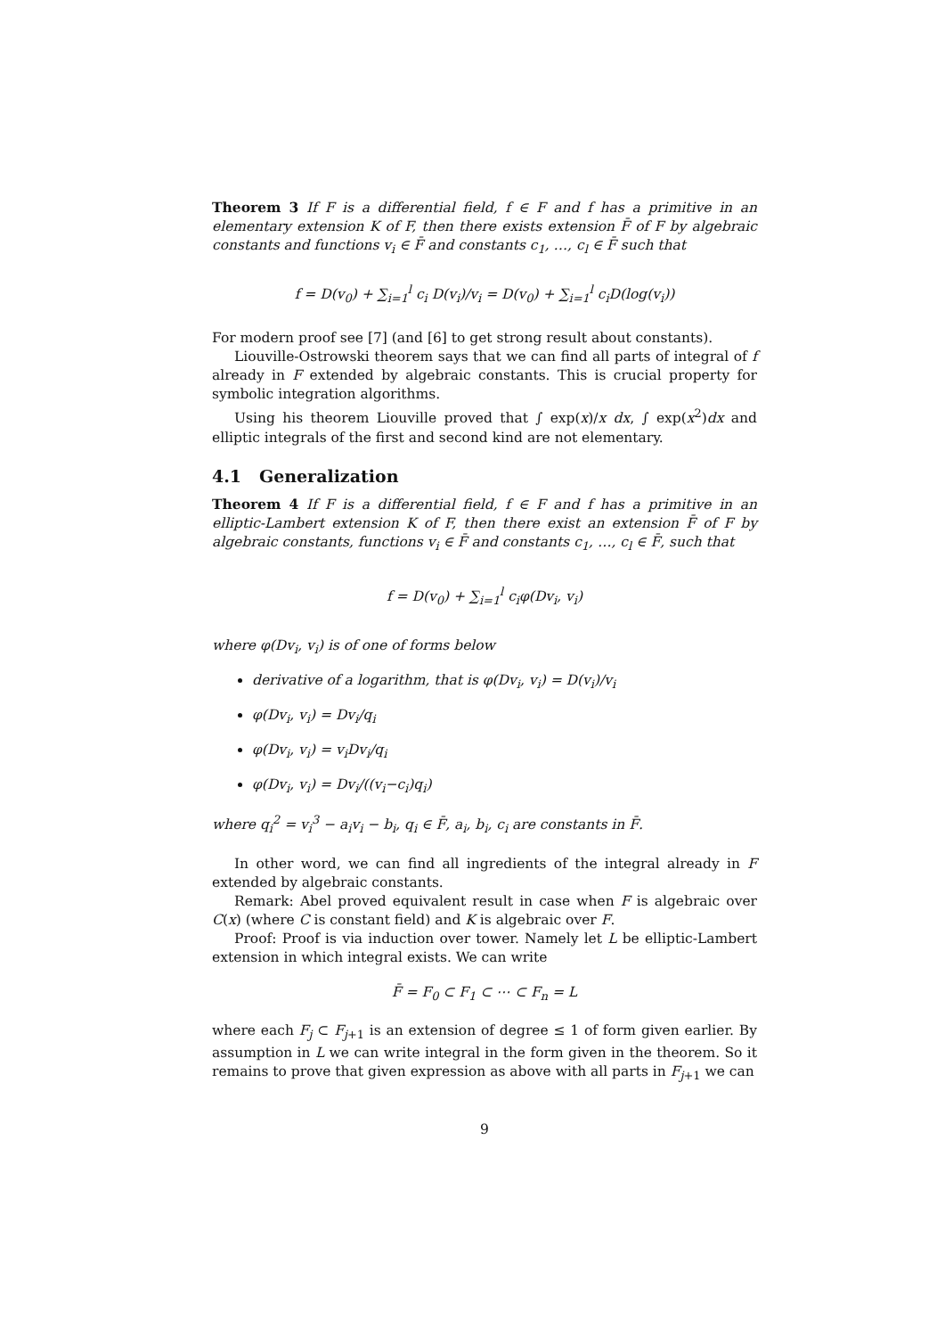Theorem 3 If F is a differential field, f ∈ F and f has a primitive in an elementary extension K of F, then there exists extension F̄ of F by algebraic constants and functions v<sub>i</sub> ∈ F̄ and constants c<sub>1</sub>, …, c<sub>l</sub> ∈ F̄ such that
f = D(v<sub>0</sub>) + ∑<sub>i=1</sub><sup>l</sup> c<sub>i</sub> D(v<sub>i</sub>)/v<sub>i</sub> = D(v<sub>0</sub>) + ∑<sub>i=1</sub><sup>l</sup> c<sub>i</sub>D(log(v<sub>i</sub>))
For modern proof see [7] (and [6] to get strong result about constants).
Liouville-Ostrowski theorem says that we can find all parts of integral of f already in F extended by algebraic constants. This is crucial property for symbolic integration algorithms.
Using his theorem Liouville proved that ∫ exp(x)/x dx, ∫ exp(x<sup>2</sup>)dx and elliptic integrals of the first and second kind are not elementary.
4.1 Generalization
Theorem 4 If F is a differential field, f ∈ F and f has a primitive in an elliptic-Lambert extension K of F, then there exist an extension F̄ of F by algebraic constants, functions v<sub>i</sub> ∈ F̄ and constants c<sub>1</sub>, …, c<sub>l</sub> ∈ F̄, such that
f = D(v<sub>0</sub>) + ∑<sub>i=1</sub><sup>l</sup> c<sub>i</sub>φ(Dv<sub>i</sub>, v<sub>i</sub>)
where φ(Dv<sub>i</sub>, v<sub>i</sub>) is of one of forms below
derivative of a logarithm, that is φ(Dv<sub>i</sub>, v<sub>i</sub>) = D(v<sub>i</sub>)/v<sub>i</sub>
φ(Dv<sub>i</sub>, v<sub>i</sub>) = Dv<sub>i</sub>/q<sub>i</sub>
φ(Dv<sub>i</sub>, v<sub>i</sub>) = v<sub>i</sub>Dv<sub>i</sub>/q<sub>i</sub>
φ(Dv<sub>i</sub>, v<sub>i</sub>) = Dv<sub>i</sub>/((v<sub>i</sub>−c<sub>i</sub>)q<sub>i</sub>)
where q<sub>i</sub><sup>2</sup> = v<sub>i</sub><sup>3</sup> − a<sub>i</sub>v<sub>i</sub> − b<sub>i</sub>, q<sub>i</sub> ∈ F̄, a<sub>i</sub>, b<sub>i</sub>, c<sub>i</sub> are constants in F̄.
In other word, we can find all ingredients of the integral already in F extended by algebraic constants.
Remark: Abel proved equivalent result in case when F is algebraic over C(x) (where C is constant field) and K is algebraic over F.
Proof: Proof is via induction over tower. Namely let L be elliptic-Lambert extension in which integral exists. We can write
F̄ = F<sub>0</sub> ⊂ F<sub>1</sub> ⊂ ⋯ ⊂ F<sub>n</sub> = L
where each F<sub>j</sub> ⊂ F<sub>j+1</sub> is an extension of degree ≤ 1 of form given earlier. By assumption in L we can write integral in the form given in the theorem. So it remains to prove that given expression as above with all parts in F<sub>j+1</sub> we can
9